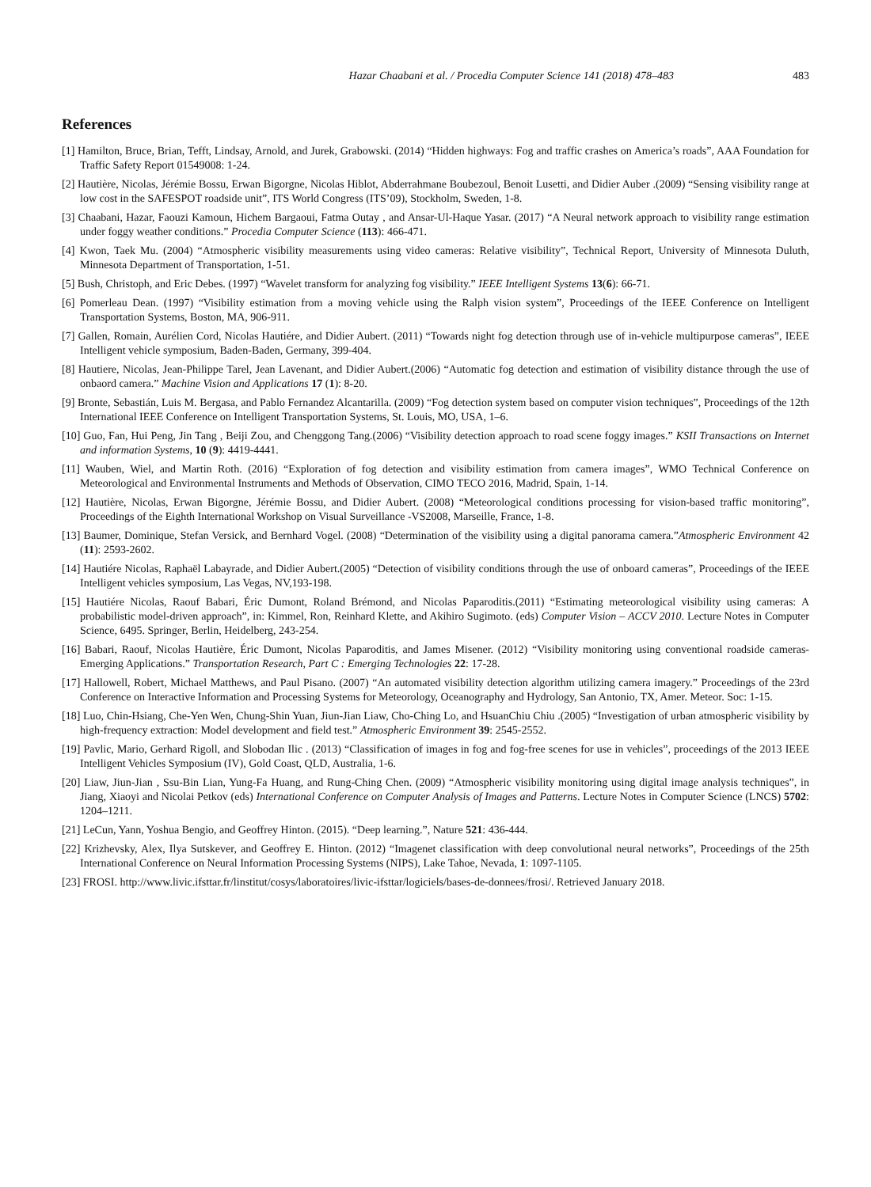Hazar Chaabani et al. / Procedia Computer Science 141 (2018) 478–483 483
References
[1] Hamilton, Bruce, Brian, Tefft, Lindsay, Arnold, and Jurek, Grabowski. (2014) “Hidden highways: Fog and traffic crashes on America’s roads”, AAA Foundation for Traffic Safety Report 01549008: 1-24.
[2] Hautière, Nicolas, Jérémie Bossu, Erwan Bigorgne, Nicolas Hiblot, Abderrahmane Boubezoul, Benoit Lusetti, and Didier Auber .(2009) “Sensing visibility range at low cost in the SAFESPOT roadside unit”, ITS World Congress (ITS’09), Stockholm, Sweden, 1-8.
[3] Chaabani, Hazar, Faouzi Kamoun, Hichem Bargaoui, Fatma Outay , and Ansar-Ul-Haque Yasar. (2017) “A Neural network approach to visibility range estimation under foggy weather conditions.” Procedia Computer Science (113): 466-471.
[4] Kwon, Taek Mu. (2004) “Atmospheric visibility measurements using video cameras: Relative visibility”, Technical Report, University of Minnesota Duluth, Minnesota Department of Transportation, 1-51.
[5] Bush, Christoph, and Eric Debes. (1997) “Wavelet transform for analyzing fog visibility.” IEEE Intelligent Systems 13(6): 66-71.
[6] Pomerleau Dean. (1997) “Visibility estimation from a moving vehicle using the Ralph vision system”, Proceedings of the IEEE Conference on Intelligent Transportation Systems, Boston, MA, 906-911.
[7] Gallen, Romain, Aurélien Cord, Nicolas Hautiére, and Didier Aubert. (2011) “Towards night fog detection through use of in-vehicle multipurpose cameras”, IEEE Intelligent vehicle symposium, Baden-Baden, Germany, 399-404.
[8] Hautiere, Nicolas, Jean-Philippe Tarel, Jean Lavenant, and Didier Aubert.(2006) “Automatic fog detection and estimation of visibility distance through the use of onbaord camera.” Machine Vision and Applications 17 (1): 8-20.
[9] Bronte, Sebastián, Luis M. Bergasa, and Pablo Fernandez Alcantarilla. (2009) “Fog detection system based on computer vision techniques”, Proceedings of the 12th International IEEE Conference on Intelligent Transportation Systems, St. Louis, MO, USA, 1–6.
[10] Guo, Fan, Hui Peng, Jin Tang , Beiji Zou, and Chenggong Tang.(2006) “Visibility detection approach to road scene foggy images.” KSII Transactions on Internet and information Systems, 10 (9): 4419-4441.
[11] Wauben, Wiel, and Martin Roth. (2016) “Exploration of fog detection and visibility estimation from camera images”, WMO Technical Conference on Meteorological and Environmental Instruments and Methods of Observation, CIMO TECO 2016, Madrid, Spain, 1-14.
[12] Hautière, Nicolas, Erwan Bigorgne, Jérémie Bossu, and Didier Aubert. (2008) “Meteorological conditions processing for vision-based traffic monitoring”, Proceedings of the Eighth International Workshop on Visual Surveillance -VS2008, Marseille, France, 1-8.
[13] Baumer, Dominique, Stefan Versick, and Bernhard Vogel. (2008) “Determination of the visibility using a digital panorama camera.”Atmospheric Environment 42 (11): 2593-2602.
[14] Hautiére Nicolas, Raphaël Labayrade, and Didier Aubert.(2005) “Detection of visibility conditions through the use of onboard cameras”, Proceedings of the IEEE Intelligent vehicles symposium, Las Vegas, NV,193-198.
[15] Hautiére Nicolas, Raouf Babari, Éric Dumont, Roland Brémond, and Nicolas Paparoditis.(2011) “Estimating meteorological visibility using cameras: A probabilistic model-driven approach”, in: Kimmel, Ron, Reinhard Klette, and Akihiro Sugimoto. (eds) Computer Vision – ACCV 2010. Lecture Notes in Computer Science, 6495. Springer, Berlin, Heidelberg, 243-254.
[16] Babari, Raouf, Nicolas Hautière, Éric Dumont, Nicolas Paparoditis, and James Misener. (2012) “Visibility monitoring using conventional roadside cameras- Emerging Applications.” Transportation Research, Part C : Emerging Technologies 22: 17-28.
[17] Hallowell, Robert, Michael Matthews, and Paul Pisano. (2007) “An automated visibility detection algorithm utilizing camera imagery.” Proceedings of the 23rd Conference on Interactive Information and Processing Systems for Meteorology, Oceanography and Hydrology, San Antonio, TX, Amer. Meteor. Soc: 1-15.
[18] Luo, Chin-Hsiang, Che-Yen Wen, Chung-Shin Yuan, Jiun-Jian Liaw, Cho-Ching Lo, and HsuanChiu Chiu .(2005) “Investigation of urban atmospheric visibility by high-frequency extraction: Model development and field test.” Atmospheric Environment 39: 2545-2552.
[19] Pavlic, Mario, Gerhard Rigoll, and Slobodan Ilic . (2013) “Classification of images in fog and fog-free scenes for use in vehicles”, proceedings of the 2013 IEEE Intelligent Vehicles Symposium (IV), Gold Coast, QLD, Australia, 1-6.
[20] Liaw, Jiun-Jian , Ssu-Bin Lian, Yung-Fa Huang, and Rung-Ching Chen. (2009) “Atmospheric visibility monitoring using digital image analysis techniques”, in Jiang, Xiaoyi and Nicolai Petkov (eds) International Conference on Computer Analysis of Images and Patterns. Lecture Notes in Computer Science (LNCS) 5702: 1204–1211.
[21] LeCun, Yann, Yoshua Bengio, and Geoffrey Hinton. (2015). “Deep learning.”, Nature 521: 436-444.
[22] Krizhevsky, Alex, Ilya Sutskever, and Geoffrey E. Hinton. (2012) “Imagenet classification with deep convolutional neural networks”, Proceedings of the 25th International Conference on Neural Information Processing Systems (NIPS), Lake Tahoe, Nevada, 1: 1097-1105.
[23] FROSI. http://www.livic.ifsttar.fr/linstitut/cosys/laboratoires/livic-ifsttar/logiciels/bases-de-donnees/frosi/. Retrieved January 2018.